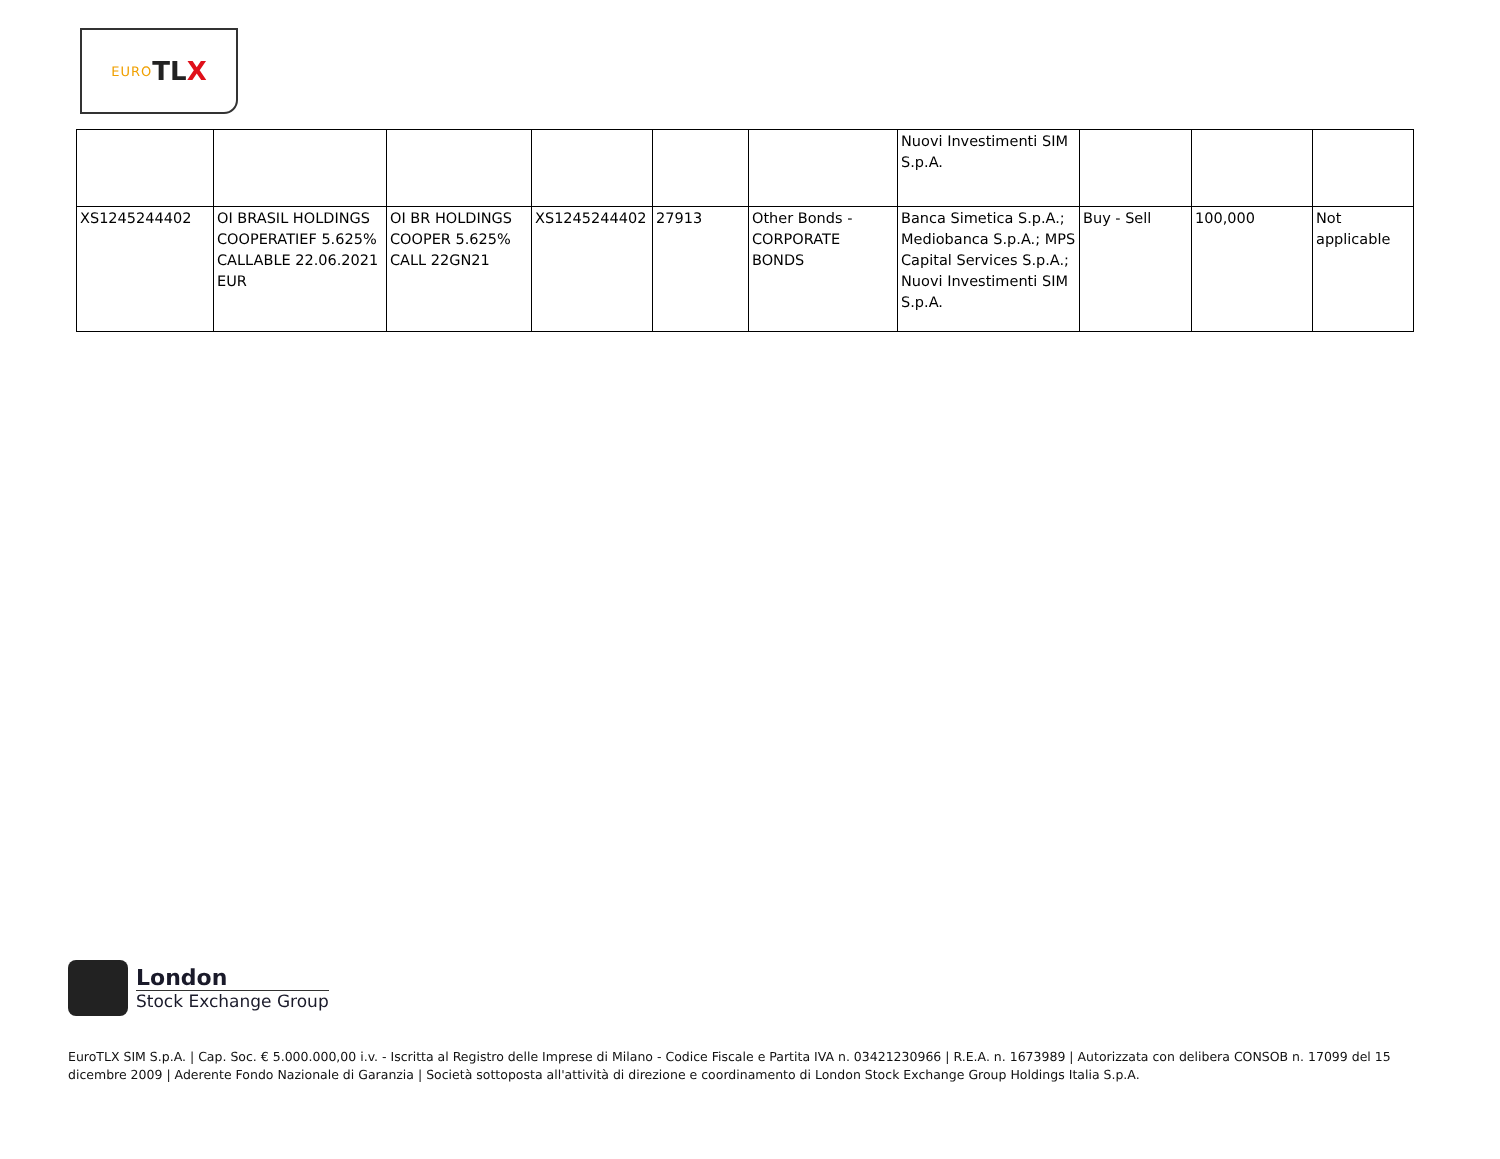EURO TL X
| | | | | | | Nuovi Investimenti SIM S.p.A. | | | |
| XS1245244402 | OI BRASIL HOLDINGS COOPERATIEF 5.625% CALLABLE 22.06.2021 EUR | OI BR HOLDINGS COOPER 5.625% CALL 22GN21 | XS1245244402 | 27913 | Other Bonds - CORPORATE BONDS | Banca Simetica S.p.A.; Mediobanca S.p.A.; MPS Capital Services S.p.A.; Nuovi Investimenti SIM S.p.A. | Buy - Sell | 100,000 | Not applicable |
London
Stock Exchange Group
EuroTLX SIM S.p.A. | Cap. Soc. € 5.000.000,00 i.v. - Iscritta al Registro delle Imprese di Milano - Codice Fiscale e Partita IVA n. 03421230966 | R.E.A. n. 1673989 | Autorizzata con delibera CONSOB n. 17099 del 15 dicembre 2009 | Aderente Fondo Nazionale di Garanzia | Società sottoposta all'attività di direzione e coordinamento di London Stock Exchange Group Holdings Italia S.p.A.